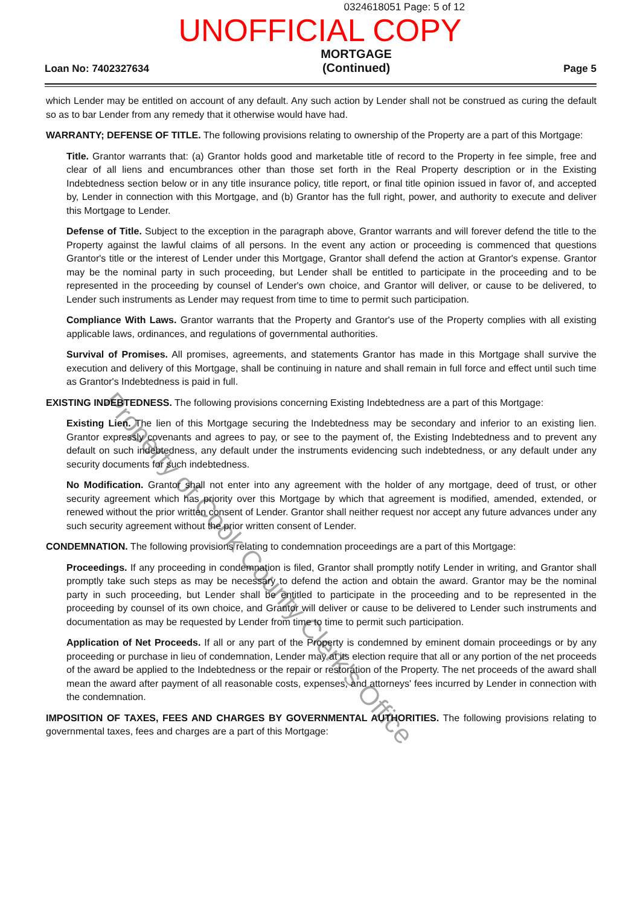0324618051 Page: 5 of 12
UNOFFICIAL COPY
Loan No: 7402327634 MORTGAGE
(Continued) Page 5
which Lender may be entitled on account of any default. Any such action by Lender shall not be construed as curing the default so as to bar Lender from any remedy that it otherwise would have had.
WARRANTY; DEFENSE OF TITLE. The following provisions relating to ownership of the Property are a part of this Mortgage:
Title. Grantor warrants that: (a) Grantor holds good and marketable title of record to the Property in fee simple, free and clear of all liens and encumbrances other than those set forth in the Real Property description or in the Existing Indebtedness section below or in any title insurance policy, title report, or final title opinion issued in favor of, and accepted by, Lender in connection with this Mortgage, and (b) Grantor has the full right, power, and authority to execute and deliver this Mortgage to Lender.
Defense of Title. Subject to the exception in the paragraph above, Grantor warrants and will forever defend the title to the Property against the lawful claims of all persons. In the event any action or proceeding is commenced that questions Grantor's title or the interest of Lender under this Mortgage, Grantor shall defend the action at Grantor's expense. Grantor may be the nominal party in such proceeding, but Lender shall be entitled to participate in the proceeding and to be represented in the proceeding by counsel of Lender's own choice, and Grantor will deliver, or cause to be delivered, to Lender such instruments as Lender may request from time to time to permit such participation.
Compliance With Laws. Grantor warrants that the Property and Grantor's use of the Property complies with all existing applicable laws, ordinances, and regulations of governmental authorities.
Survival of Promises. All promises, agreements, and statements Grantor has made in this Mortgage shall survive the execution and delivery of this Mortgage, shall be continuing in nature and shall remain in full force and effect until such time as Grantor's Indebtedness is paid in full.
EXISTING INDEBTEDNESS. The following provisions concerning Existing Indebtedness are a part of this Mortgage:
Existing Lien. The lien of this Mortgage securing the Indebtedness may be secondary and inferior to an existing lien. Grantor expressly covenants and agrees to pay, or see to the payment of, the Existing Indebtedness and to prevent any default on such indebtedness, any default under the instruments evidencing such indebtedness, or any default under any security documents for such indebtedness.
No Modification. Grantor shall not enter into any agreement with the holder of any mortgage, deed of trust, or other security agreement which has priority over this Mortgage by which that agreement is modified, amended, extended, or renewed without the prior written consent of Lender. Grantor shall neither request nor accept any future advances under any such security agreement without the prior written consent of Lender.
CONDEMNATION. The following provisions relating to condemnation proceedings are a part of this Mortgage:
Proceedings. If any proceeding in condemnation is filed, Grantor shall promptly notify Lender in writing, and Grantor shall promptly take such steps as may be necessary to defend the action and obtain the award. Grantor may be the nominal party in such proceeding, but Lender shall be entitled to participate in the proceeding and to be represented in the proceeding by counsel of its own choice, and Grantor will deliver or cause to be delivered to Lender such instruments and documentation as may be requested by Lender from time to time to permit such participation.
Application of Net Proceeds. If all or any part of the Property is condemned by eminent domain proceedings or by any proceeding or purchase in lieu of condemnation, Lender may at its election require that all or any portion of the net proceeds of the award be applied to the Indebtedness or the repair or restoration of the Property. The net proceeds of the award shall mean the award after payment of all reasonable costs, expenses, and attorneys' fees incurred by Lender in connection with the condemnation.
IMPOSITION OF TAXES, FEES AND CHARGES BY GOVERNMENTAL AUTHORITIES. The following provisions relating to governmental taxes, fees and charges are a part of this Mortgage:
Property of Cook County Clerk's Office